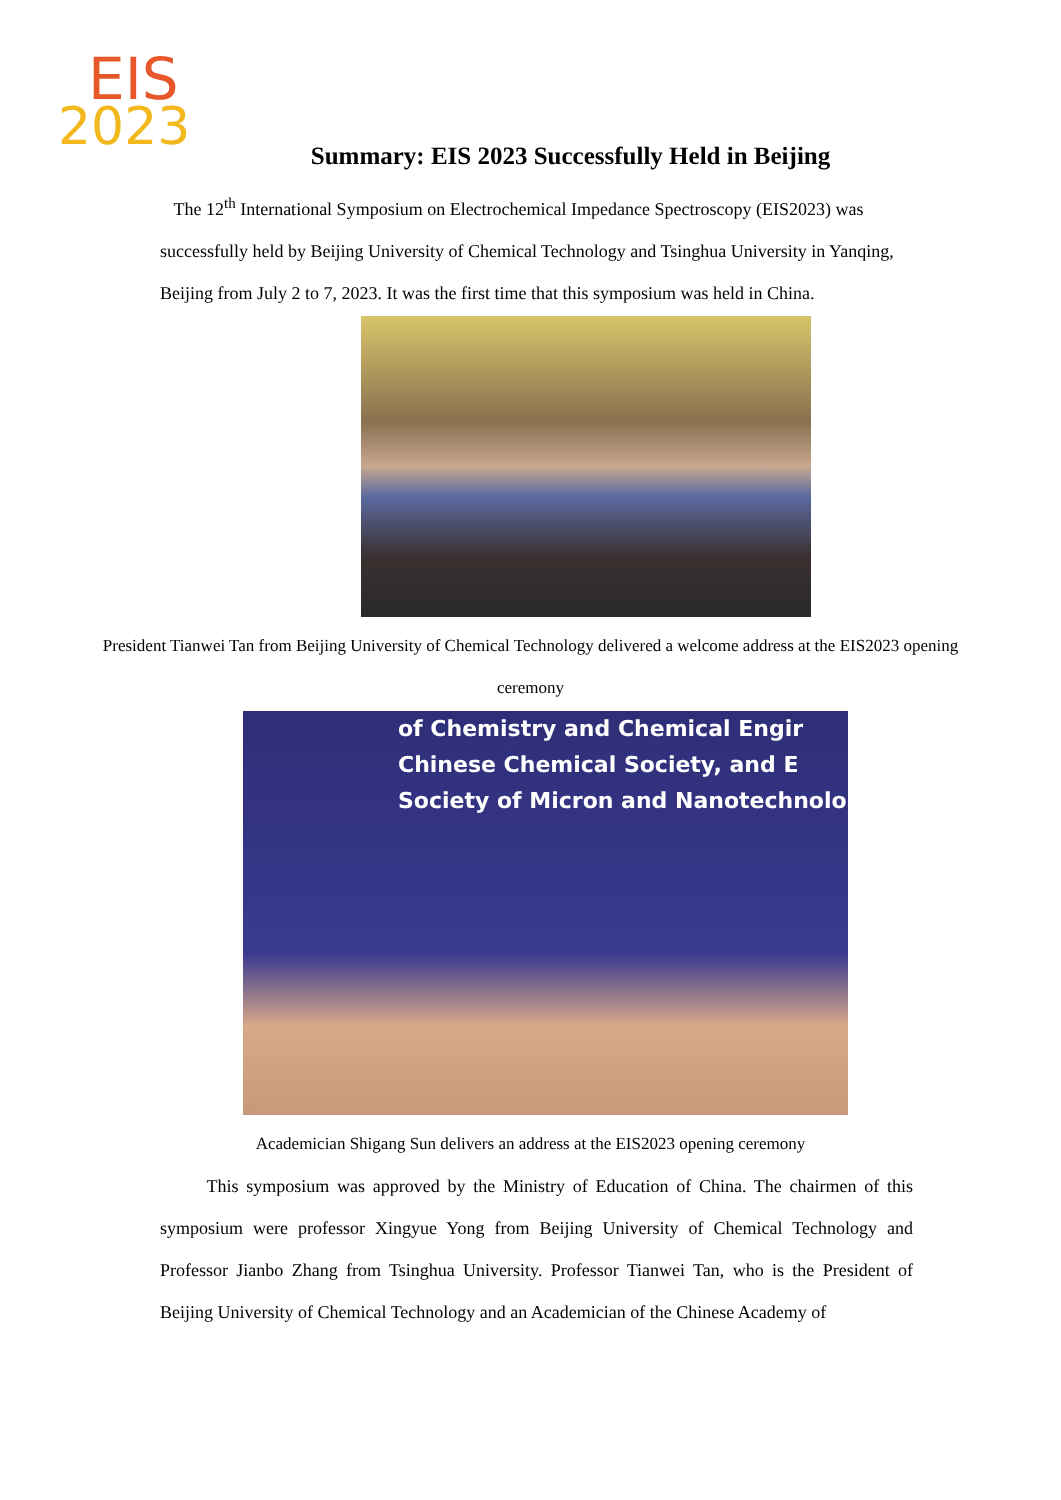EIS
2023
Summary: EIS 2023 Successfully Held in Beijing
The 12<sup>th</sup> International Symposium on Electrochemical Impedance Spectroscopy (EIS2023) was successfully held by Beijing University of Chemical Technology and Tsinghua University in Yanqing, Beijing from July 2 to 7, 2023. It was the first time that this symposium was held in China.
President Tianwei Tan from Beijing University of Chemical Technology delivered a welcome address at the EIS2023 opening ceremony
of Chemistry and Chemical Engir
Chinese Chemical Society, and E
Society of Micron and Nanotechnolo
Academician Shigang Sun delivers an address at the EIS2023 opening ceremony
This symposium was approved by the Ministry of Education of China. The chairmen of this symposium were professor Xingyue Yong from Beijing University of Chemical Technology and Professor Jianbo Zhang from Tsinghua University. Professor Tianwei Tan, who is the President of Beijing University of Chemical Technology and an Academician of the Chinese Academy of